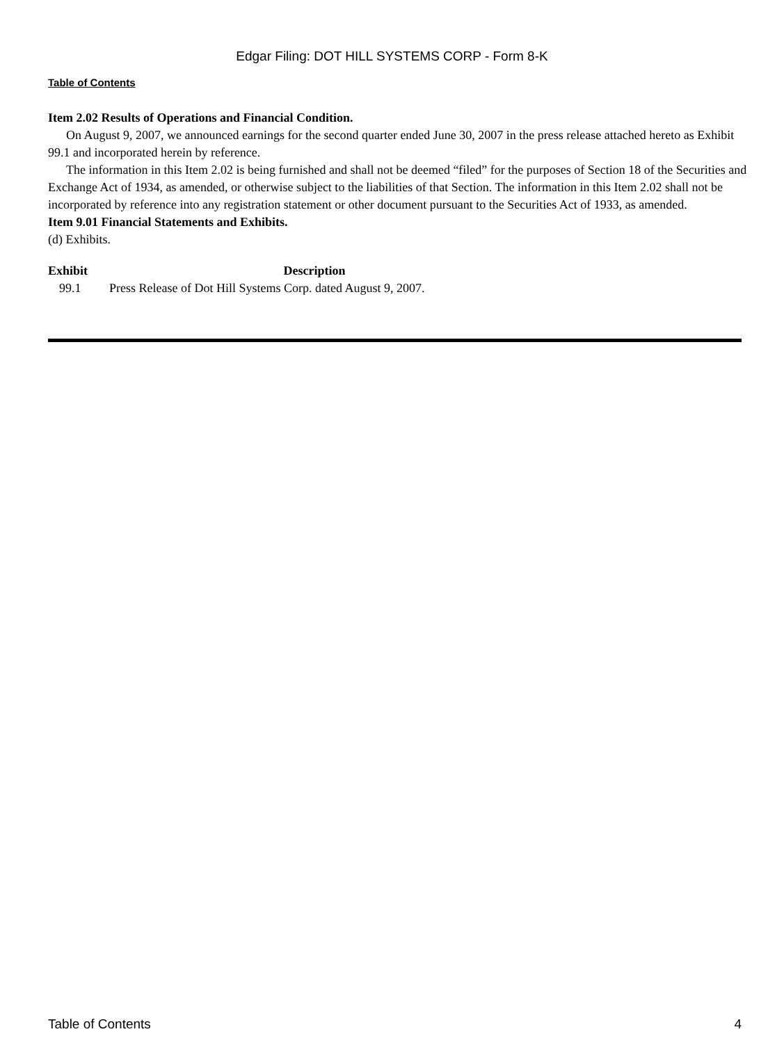Edgar Filing: DOT HILL SYSTEMS CORP - Form 8-K
Table of Contents
Item 2.02 Results of Operations and Financial Condition.
On August 9, 2007, we announced earnings for the second quarter ended June 30, 2007 in the press release attached hereto as Exhibit 99.1 and incorporated herein by reference.
The information in this Item 2.02 is being furnished and shall not be deemed “filed” for the purposes of Section 18 of the Securities and Exchange Act of 1934, as amended, or otherwise subject to the liabilities of that Section. The information in this Item 2.02 shall not be incorporated by reference into any registration statement or other document pursuant to the Securities Act of 1933, as amended.
Item 9.01 Financial Statements and Exhibits.
(d) Exhibits.
| Exhibit | Description |
| --- | --- |
| 99.1 | Press Release of Dot Hill Systems Corp. dated August 9, 2007. |
Table of Contents 4